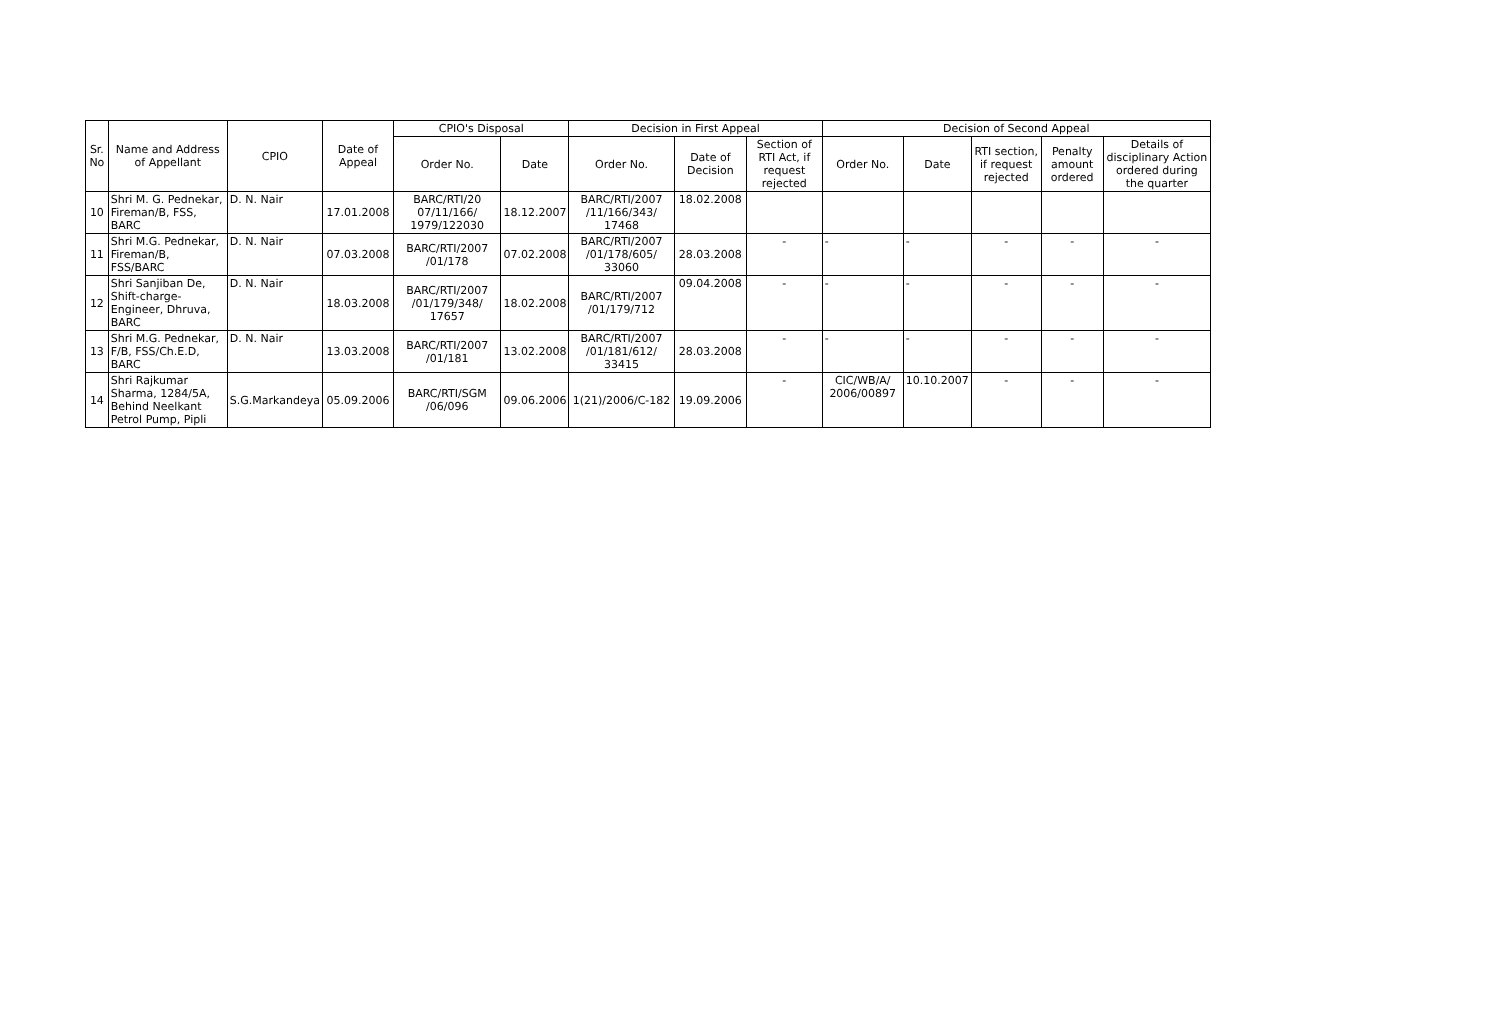| Sr. No | Name and Address of Appellant | CPIO | Date of Appeal | CPIO's Disposal | | Decision in First Appeal | | | Decision of Second Appeal | | | | |
| --- | --- | --- | --- | --- | --- | --- | --- | --- | --- | --- | --- | --- | --- |
| | | | | Order No. | Date | Order No. | Date of Decision | Section of RTI Act, if request rejected | Order No. | Date | RTI section, if request rejected | Penalty amount ordered | Details of disciplinary Action ordered during the quarter |
| 10 | Shri M. G. Pednekar, Fireman/B, FSS, BARC | D. N. Nair | 17.01.2008 | BARC/RTI/20 07/11/166/ 1979/122030 | 18.12.2007 | BARC/RTI/2007 /11/166/343/ 17468 | 18.02.2008 | | | | | | |
| 11 | Shri M.G. Pednekar, Fireman/B, FSS/BARC | D. N. Nair | 07.03.2008 | BARC/RTI/2007 /01/178 | 07.02.2008 | BARC/RTI/2007 /01/178/605/ 33060 | 28.03.2008 | - | - | - | - | - | - |
| 12 | Shri Sanjiban De, Shift-charge-Engineer, Dhruva, BARC | D. N. Nair | 18.03.2008 | BARC/RTI/2007 /01/179/348/ 17657 | 18.02.2008 | BARC/RTI/2007 /01/179/712 | 09.04.2008 | - | - | - | - | - | - |
| 13 | Shri M.G. Pednekar, F/B, FSS/Ch.E.D, BARC | D. N. Nair | 13.03.2008 | BARC/RTI/2007 /01/181 | 13.02.2008 | BARC/RTI/2007 /01/181/612/ 33415 | 28.03.2008 | - | - | - | - | - | - |
| 14 | Shri Rajkumar Sharma, 1284/5A, Behind Neelkant Petrol Pump, Pipli | S.G.Markandeya | 05.09.2006 | BARC/RTI/SGM /06/096 | 09.06.2006 | 1(21)/2006/C-182 | 19.09.2006 | - | CIC/WB/A/ 2006/00897 | 10.10.2007 | - | - | - |